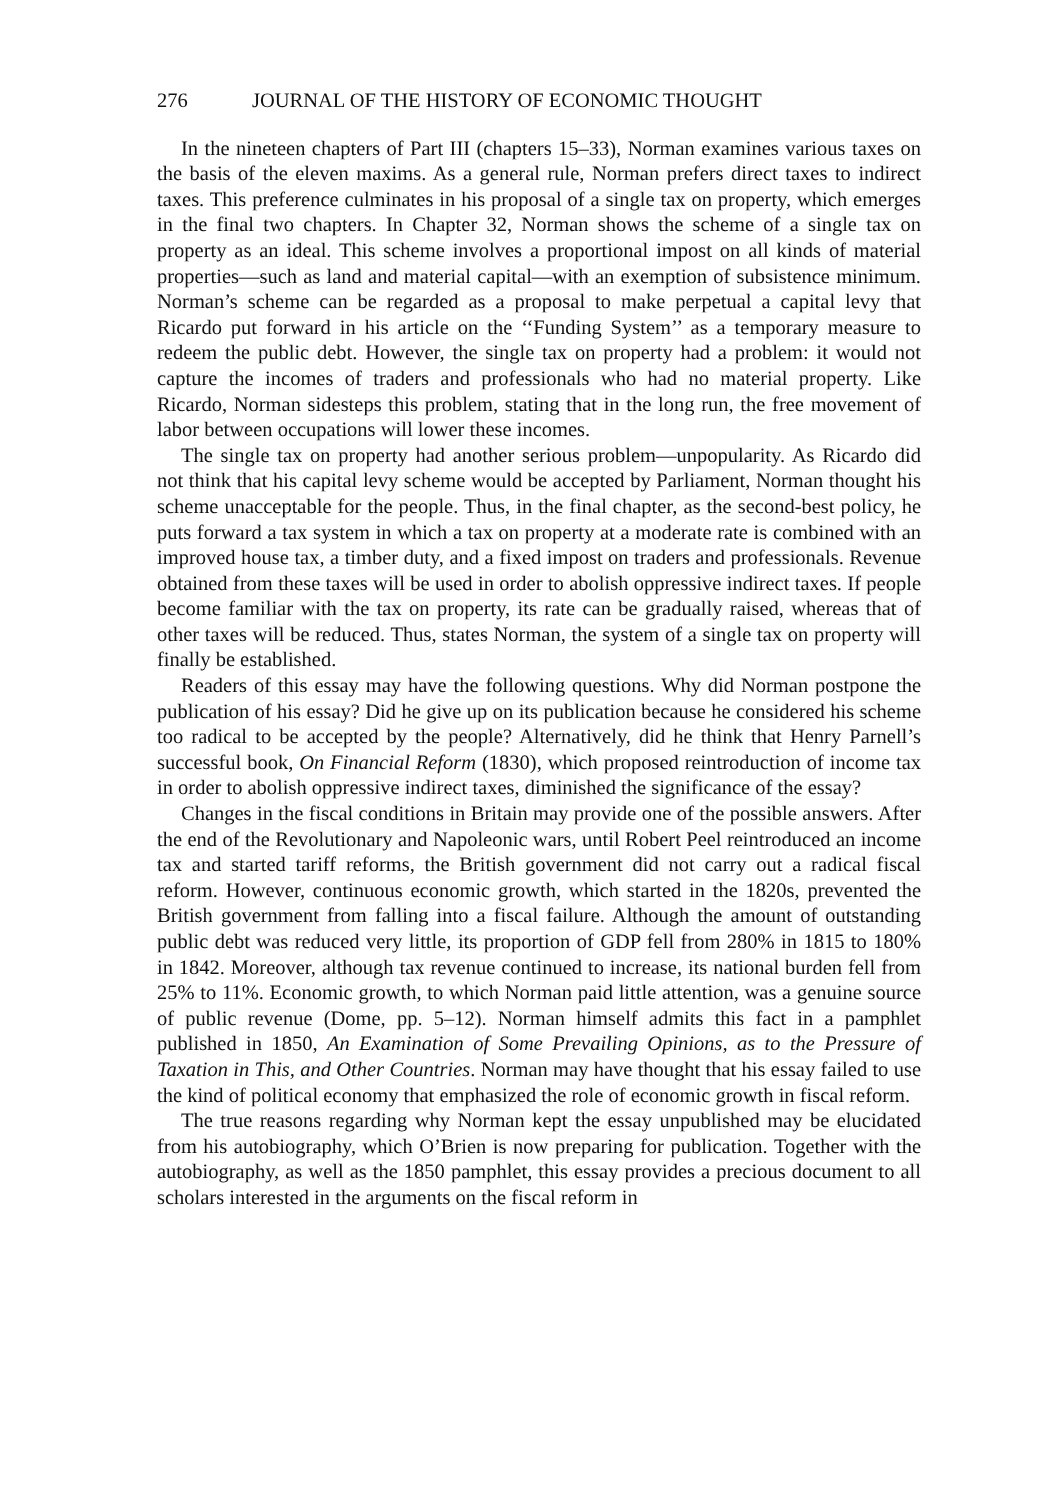276 JOURNAL OF THE HISTORY OF ECONOMIC THOUGHT
In the nineteen chapters of Part III (chapters 15–33), Norman examines various taxes on the basis of the eleven maxims. As a general rule, Norman prefers direct taxes to indirect taxes. This preference culminates in his proposal of a single tax on property, which emerges in the final two chapters. In Chapter 32, Norman shows the scheme of a single tax on property as an ideal. This scheme involves a proportional impost on all kinds of material properties—such as land and material capital—with an exemption of subsistence minimum. Norman’s scheme can be regarded as a proposal to make perpetual a capital levy that Ricardo put forward in his article on the ‘‘Funding System’’ as a temporary measure to redeem the public debt. However, the single tax on property had a problem: it would not capture the incomes of traders and professionals who had no material property. Like Ricardo, Norman sidesteps this problem, stating that in the long run, the free movement of labor between occupations will lower these incomes.
The single tax on property had another serious problem—unpopularity. As Ricardo did not think that his capital levy scheme would be accepted by Parliament, Norman thought his scheme unacceptable for the people. Thus, in the final chapter, as the second-best policy, he puts forward a tax system in which a tax on property at a moderate rate is combined with an improved house tax, a timber duty, and a fixed impost on traders and professionals. Revenue obtained from these taxes will be used in order to abolish oppressive indirect taxes. If people become familiar with the tax on property, its rate can be gradually raised, whereas that of other taxes will be reduced. Thus, states Norman, the system of a single tax on property will finally be established.
Readers of this essay may have the following questions. Why did Norman postpone the publication of his essay? Did he give up on its publication because he considered his scheme too radical to be accepted by the people? Alternatively, did he think that Henry Parnell’s successful book, On Financial Reform (1830), which proposed reintroduction of income tax in order to abolish oppressive indirect taxes, diminished the significance of the essay?
Changes in the fiscal conditions in Britain may provide one of the possible answers. After the end of the Revolutionary and Napoleonic wars, until Robert Peel reintroduced an income tax and started tariff reforms, the British government did not carry out a radical fiscal reform. However, continuous economic growth, which started in the 1820s, prevented the British government from falling into a fiscal failure. Although the amount of outstanding public debt was reduced very little, its proportion of GDP fell from 280% in 1815 to 180% in 1842. Moreover, although tax revenue continued to increase, its national burden fell from 25% to 11%. Economic growth, to which Norman paid little attention, was a genuine source of public revenue (Dome, pp. 5–12). Norman himself admits this fact in a pamphlet published in 1850, An Examination of Some Prevailing Opinions, as to the Pressure of Taxation in This, and Other Countries. Norman may have thought that his essay failed to use the kind of political economy that emphasized the role of economic growth in fiscal reform.
The true reasons regarding why Norman kept the essay unpublished may be elucidated from his autobiography, which O’Brien is now preparing for publication. Together with the autobiography, as well as the 1850 pamphlet, this essay provides a precious document to all scholars interested in the arguments on the fiscal reform in